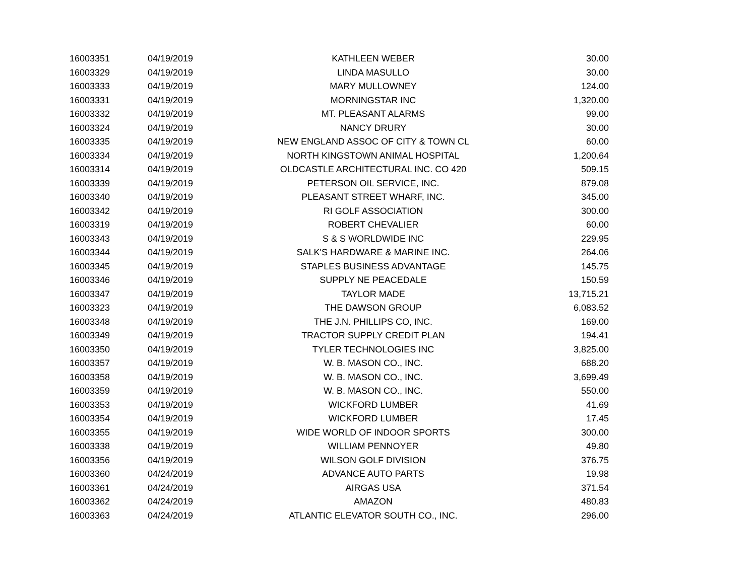| 16003351 | 04/19/2019 | KATHLEEN WEBER | 30.00 |
| 16003329 | 04/19/2019 | LINDA MASULLO | 30.00 |
| 16003333 | 04/19/2019 | MARY MULLOWNEY | 124.00 |
| 16003331 | 04/19/2019 | MORNINGSTAR INC | 1,320.00 |
| 16003332 | 04/19/2019 | MT. PLEASANT ALARMS | 99.00 |
| 16003324 | 04/19/2019 | NANCY DRURY | 30.00 |
| 16003335 | 04/19/2019 | NEW ENGLAND ASSOC OF CITY & TOWN CL | 60.00 |
| 16003334 | 04/19/2019 | NORTH KINGSTOWN ANIMAL HOSPITAL | 1,200.64 |
| 16003314 | 04/19/2019 | OLDCASTLE ARCHITECTURAL INC. CO 420 | 509.15 |
| 16003339 | 04/19/2019 | PETERSON OIL SERVICE, INC. | 879.08 |
| 16003340 | 04/19/2019 | PLEASANT STREET WHARF, INC. | 345.00 |
| 16003342 | 04/19/2019 | RI GOLF ASSOCIATION | 300.00 |
| 16003319 | 04/19/2019 | ROBERT CHEVALIER | 60.00 |
| 16003343 | 04/19/2019 | S & S WORLDWIDE INC | 229.95 |
| 16003344 | 04/19/2019 | SALK'S HARDWARE & MARINE INC. | 264.06 |
| 16003345 | 04/19/2019 | STAPLES BUSINESS ADVANTAGE | 145.75 |
| 16003346 | 04/19/2019 | SUPPLY NE PEACEDALE | 150.59 |
| 16003347 | 04/19/2019 | TAYLOR MADE | 13,715.21 |
| 16003323 | 04/19/2019 | THE DAWSON GROUP | 6,083.52 |
| 16003348 | 04/19/2019 | THE J.N. PHILLIPS CO, INC. | 169.00 |
| 16003349 | 04/19/2019 | TRACTOR SUPPLY CREDIT PLAN | 194.41 |
| 16003350 | 04/19/2019 | TYLER TECHNOLOGIES INC | 3,825.00 |
| 16003357 | 04/19/2019 | W. B. MASON CO., INC. | 688.20 |
| 16003358 | 04/19/2019 | W. B. MASON CO., INC. | 3,699.49 |
| 16003359 | 04/19/2019 | W. B. MASON CO., INC. | 550.00 |
| 16003353 | 04/19/2019 | WICKFORD LUMBER | 41.69 |
| 16003354 | 04/19/2019 | WICKFORD LUMBER | 17.45 |
| 16003355 | 04/19/2019 | WIDE WORLD OF INDOOR SPORTS | 300.00 |
| 16003338 | 04/19/2019 | WILLIAM PENNOYER | 49.80 |
| 16003356 | 04/19/2019 | WILSON GOLF DIVISION | 376.75 |
| 16003360 | 04/24/2019 | ADVANCE AUTO PARTS | 19.98 |
| 16003361 | 04/24/2019 | AIRGAS USA | 371.54 |
| 16003362 | 04/24/2019 | AMAZON | 480.83 |
| 16003363 | 04/24/2019 | ATLANTIC ELEVATOR SOUTH CO., INC. | 296.00 |